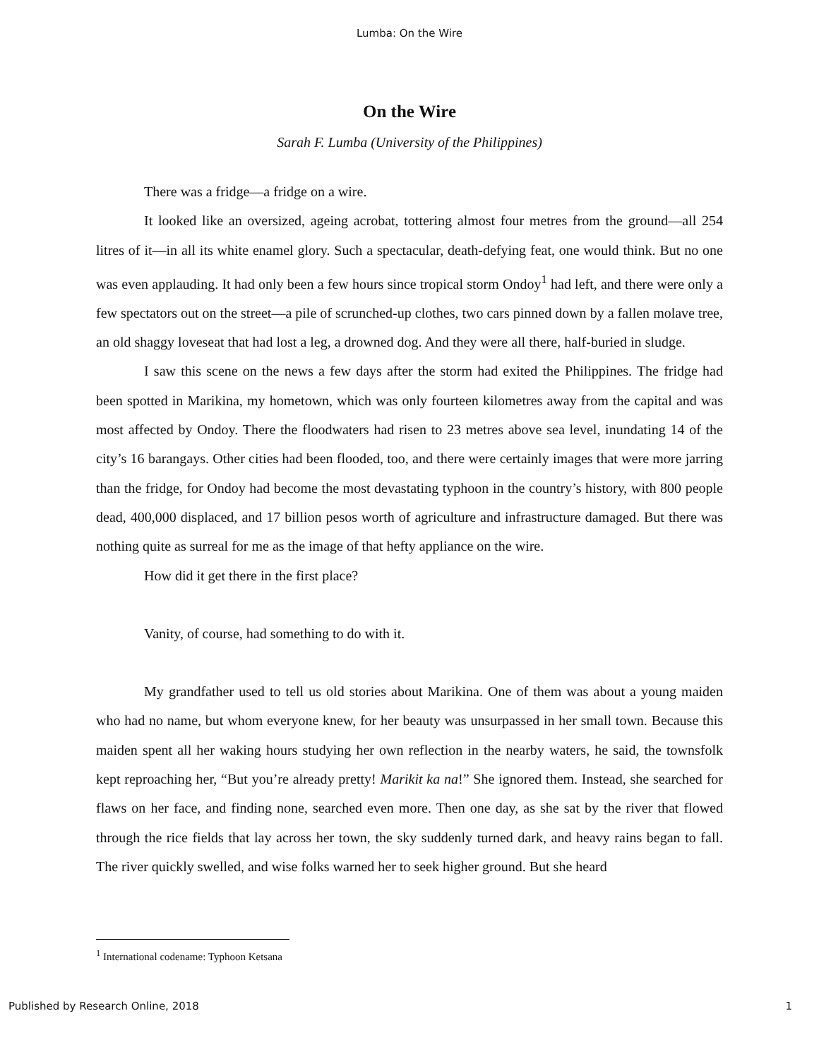Lumba: On the Wire
On the Wire
Sarah F. Lumba (University of the Philippines)
There was a fridge—a fridge on a wire.
It looked like an oversized, ageing acrobat, tottering almost four metres from the ground—all 254 litres of it—in all its white enamel glory. Such a spectacular, death-defying feat, one would think. But no one was even applauding. It had only been a few hours since tropical storm Ondoy<sup>1</sup> had left, and there were only a few spectators out on the street—a pile of scrunched-up clothes, two cars pinned down by a fallen molave tree, an old shaggy loveseat that had lost a leg, a drowned dog. And they were all there, half-buried in sludge.
I saw this scene on the news a few days after the storm had exited the Philippines. The fridge had been spotted in Marikina, my hometown, which was only fourteen kilometres away from the capital and was most affected by Ondoy. There the floodwaters had risen to 23 metres above sea level, inundating 14 of the city’s 16 barangays. Other cities had been flooded, too, and there were certainly images that were more jarring than the fridge, for Ondoy had become the most devastating typhoon in the country’s history, with 800 people dead, 400,000 displaced, and 17 billion pesos worth of agriculture and infrastructure damaged. But there was nothing quite as surreal for me as the image of that hefty appliance on the wire.
How did it get there in the first place?
Vanity, of course, had something to do with it.
My grandfather used to tell us old stories about Marikina. One of them was about a young maiden who had no name, but whom everyone knew, for her beauty was unsurpassed in her small town. Because this maiden spent all her waking hours studying her own reflection in the nearby waters, he said, the townsfolk kept reproaching her, “But you’re already pretty! Marikit ka na!” She ignored them. Instead, she searched for flaws on her face, and finding none, searched even more. Then one day, as she sat by the river that flowed through the rice fields that lay across her town, the sky suddenly turned dark, and heavy rains began to fall. The river quickly swelled, and wise folks warned her to seek higher ground. But she heard
<sup>1</sup> International codename: Typhoon Ketsana
Published by Research Online, 2018 1